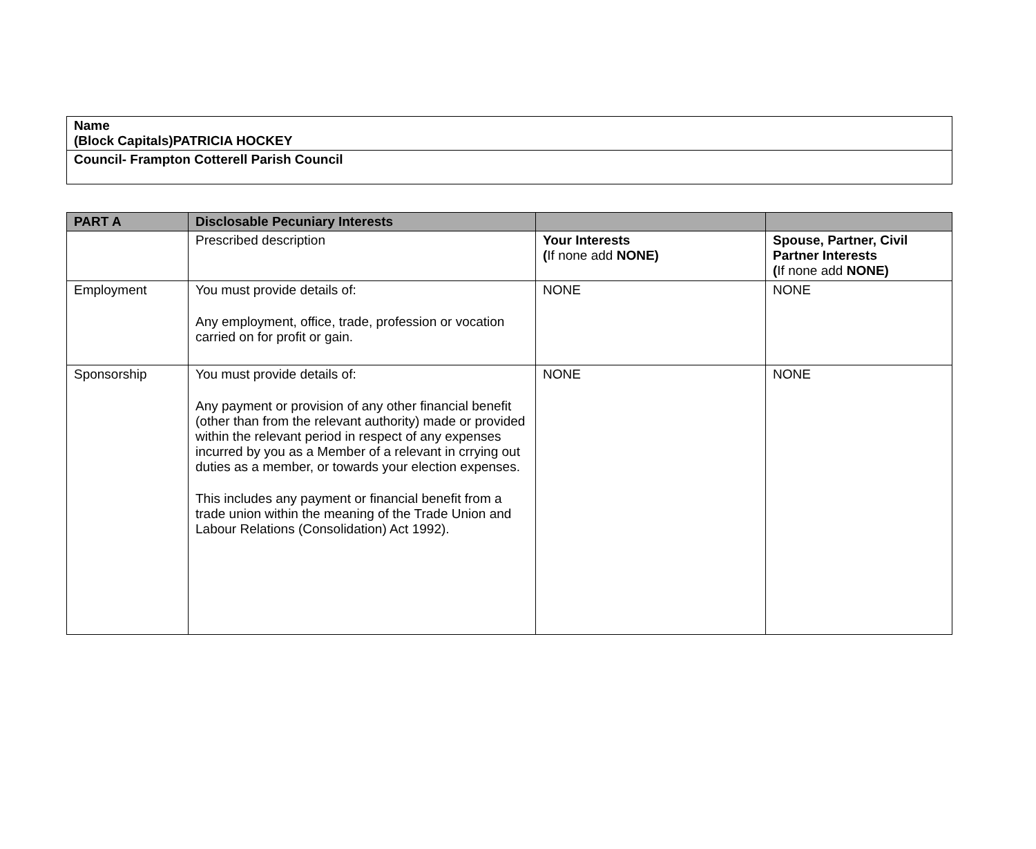| Name (Block Capitals)PATRICIA HOCKEY |
| Council- Frampton Cotterell Parish Council |
| PART A | Disclosable Pecuniary Interests | | |
| --- | --- | --- | --- |
| | Prescribed description | Your Interests ( If none add NONE) | Spouse, Partner, Civil Partner Interests ( If none add NONE) |
| Employment | You must provide details of: Any employment, office, trade, profession or vocation carried on for profit or gain. | NONE | NONE |
| Sponsorship | You must provide details of: Any payment or provision of any other financial benefit (other than from the relevant authority) made or provided within the relevant period in respect of any expenses incurred by you as a Member of a relevant in crrying out duties as a member, or towards your election expenses. This includes any payment or financial benefit from a trade union within the meaning of the Trade Union and Labour Relations (Consolidation) Act 1992). | NONE | NONE |